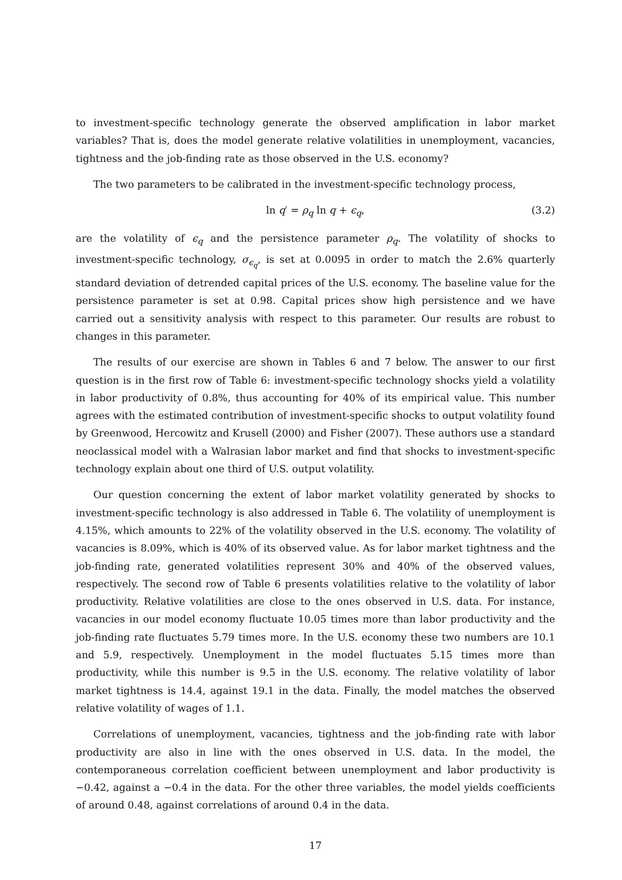to investment-specific technology generate the observed amplification in labor market variables? That is, does the model generate relative volatilities in unemployment, vacancies, tightness and the job-finding rate as those observed in the U.S. economy?
The two parameters to be calibrated in the investment-specific technology process,
ln q′ = ρ<sub>q</sub> ln q + ϵ<sub>q</sub>, (3.2)
are the volatility of ϵ<sub>q</sub> and the persistence parameter ρ<sub>q</sub>. The volatility of shocks to investment-specific technology, σ<sub>ϵ<sub>q</sub></sub>, is set at 0.0095 in order to match the 2.6% quarterly standard deviation of detrended capital prices of the U.S. economy. The baseline value for the persistence parameter is set at 0.98. Capital prices show high persistence and we have carried out a sensitivity analysis with respect to this parameter. Our results are robust to changes in this parameter.
The results of our exercise are shown in Tables 6 and 7 below. The answer to our first question is in the first row of Table 6: investment-specific technology shocks yield a volatility in labor productivity of 0.8%, thus accounting for 40% of its empirical value. This number agrees with the estimated contribution of investment-specific shocks to output volatility found by Greenwood, Hercowitz and Krusell (2000) and Fisher (2007). These authors use a standard neoclassical model with a Walrasian labor market and find that shocks to investment-specific technology explain about one third of U.S. output volatility.
Our question concerning the extent of labor market volatility generated by shocks to investment-specific technology is also addressed in Table 6. The volatility of unemployment is 4.15%, which amounts to 22% of the volatility observed in the U.S. economy. The volatility of vacancies is 8.09%, which is 40% of its observed value. As for labor market tightness and the job-finding rate, generated volatilities represent 30% and 40% of the observed values, respectively. The second row of Table 6 presents volatilities relative to the volatility of labor productivity. Relative volatilities are close to the ones observed in U.S. data. For instance, vacancies in our model economy fluctuate 10.05 times more than labor productivity and the job-finding rate fluctuates 5.79 times more. In the U.S. economy these two numbers are 10.1 and 5.9, respectively. Unemployment in the model fluctuates 5.15 times more than productivity, while this number is 9.5 in the U.S. economy. The relative volatility of labor market tightness is 14.4, against 19.1 in the data. Finally, the model matches the observed relative volatility of wages of 1.1.
Correlations of unemployment, vacancies, tightness and the job-finding rate with labor productivity are also in line with the ones observed in U.S. data. In the model, the contemporaneous correlation coefficient between unemployment and labor productivity is −0.42, against a −0.4 in the data. For the other three variables, the model yields coefficients of around 0.48, against correlations of around 0.4 in the data.
17